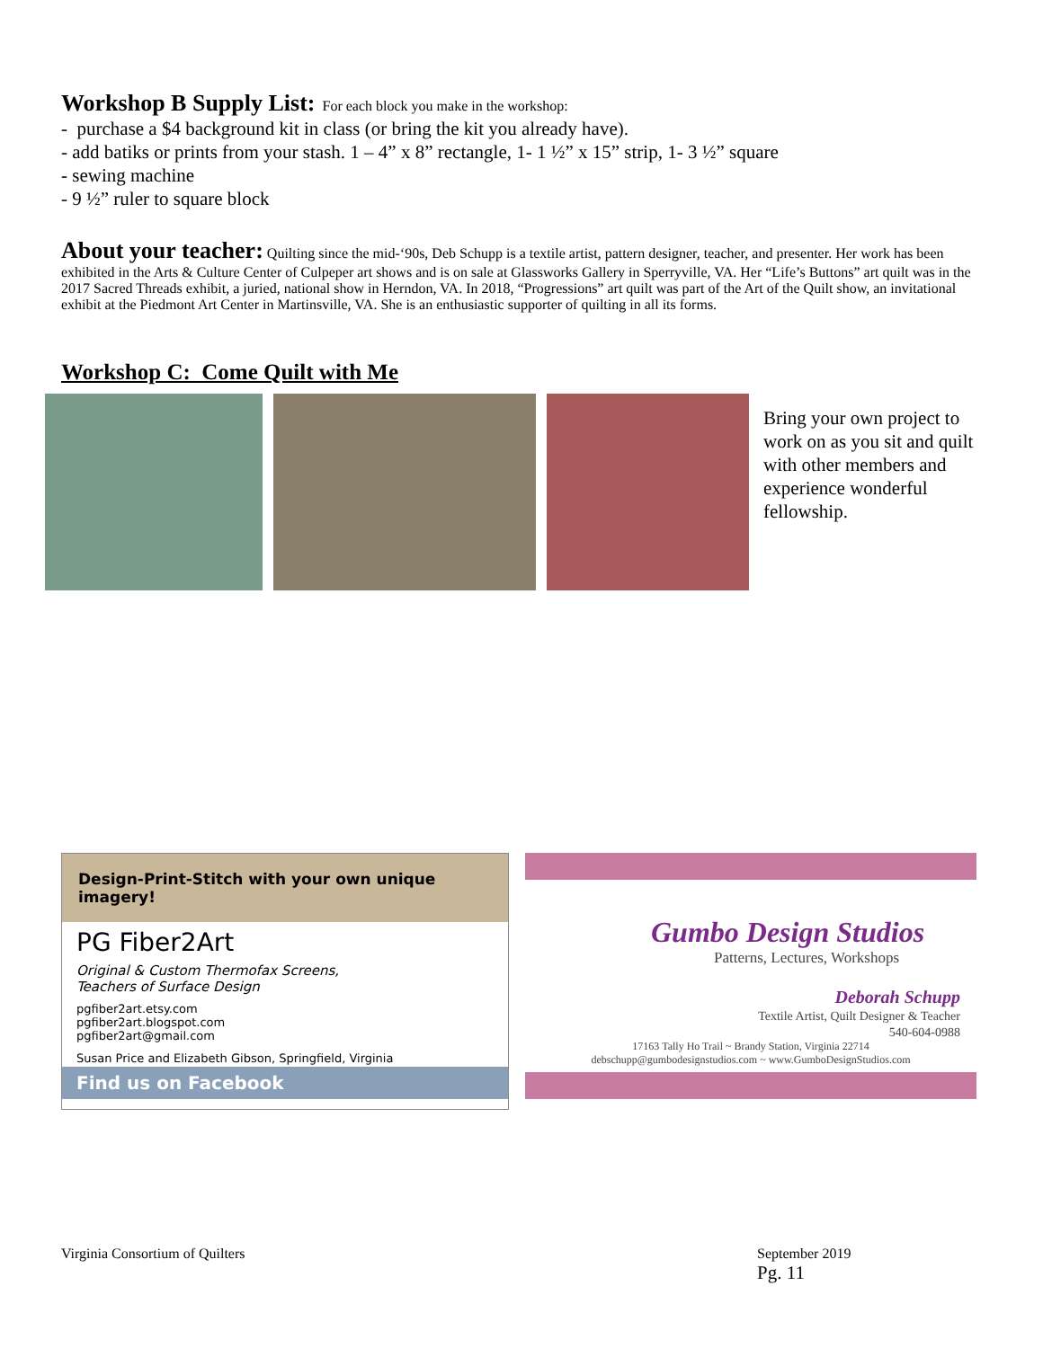Workshop B Supply List:
For each block you make in the workshop:
- purchase a $4 background kit in class (or bring the kit you already have).
- add batiks or prints from your stash. 1 – 4” x 8” rectangle, 1- 1 ½” x 15” strip, 1- 3 ½” square
- sewing machine
- 9 ½” ruler to square block
About your teacher:
Quilting since the mid-‘90s, Deb Schupp is a textile artist, pattern designer, teacher, and presenter. Her work has been exhibited in the Arts & Culture Center of Culpeper art shows and is on sale at Glassworks Gallery in Sperryville, VA. Her “Life’s Buttons” art quilt was in the 2017 Sacred Threads exhibit, a juried, national show in Herndon, VA. In 2018, “Progressions” art quilt was part of the Art of the Quilt show, an invitational exhibit at the Piedmont Art Center in Martinsville, VA. She is an enthusiastic supporter of quilting in all its forms.
Workshop C: Come Quilt with Me
Bring your own project to work on as you sit and quilt with other members and experience wonderful fellowship.
Design-Print-Stitch with your own unique imagery!
PG Fiber2Art
Original & Custom Thermofax Screens,
Teachers of Surface Design
pgfiber2art.etsy.com
pgfiber2art.blogspot.com
pgfiber2art@gmail.com
Susan Price and Elizabeth Gibson, Springfield, Virginia
Find us on Facebook
Gumbo Design Studios
Patterns, Lectures, Workshops
Deborah Schupp
Textile Artist, Quilt Designer & Teacher
540-604-0988
17163 Tally Ho Trail ~ Brandy Station, Virginia 22714
debschupp@gumbodesignstudios.com ~ www.GumboDesignStudios.com
Virginia Consortium of Quilters
September 2019
Pg. 11